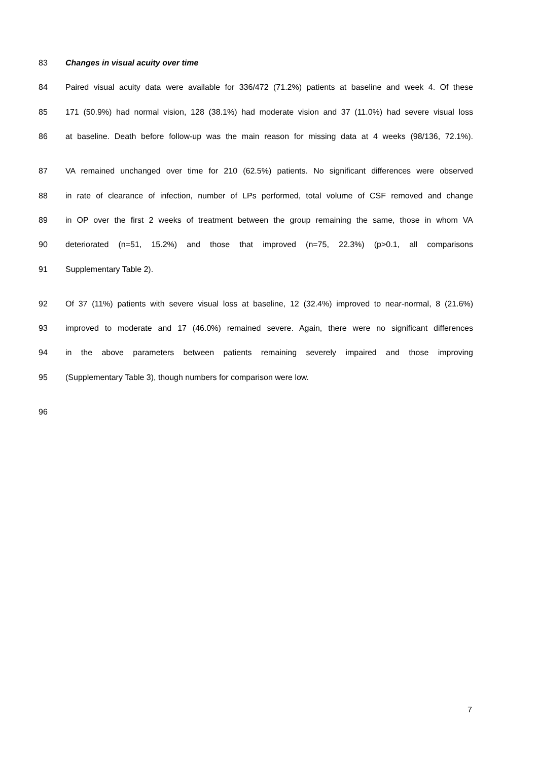83 Changes in visual acuity over time
84 Paired visual acuity data were available for 336/472 (71.2%) patients at baseline and week 4. Of these
85 171 (50.9%) had normal vision, 128 (38.1%) had moderate vision and 37 (11.0%) had severe visual loss
86 at baseline. Death before follow-up was the main reason for missing data at 4 weeks (98/136, 72.1%).
87 VA remained unchanged over time for 210 (62.5%) patients. No significant differences were observed
88 in rate of clearance of infection, number of LPs performed, total volume of CSF removed and change
89 in OP over the first 2 weeks of treatment between the group remaining the same, those in whom VA
90 deteriorated (n=51, 15.2%) and those that improved (n=75, 22.3%) (p>0.1, all comparisons
91 Supplementary Table 2).
92 Of 37 (11%) patients with severe visual loss at baseline, 12 (32.4%) improved to near-normal, 8 (21.6%)
93 improved to moderate and 17 (46.0%) remained severe. Again, there were no significant differences
94 in the above parameters between patients remaining severely impaired and those improving
95 (Supplementary Table 3), though numbers for comparison were low.
96
7